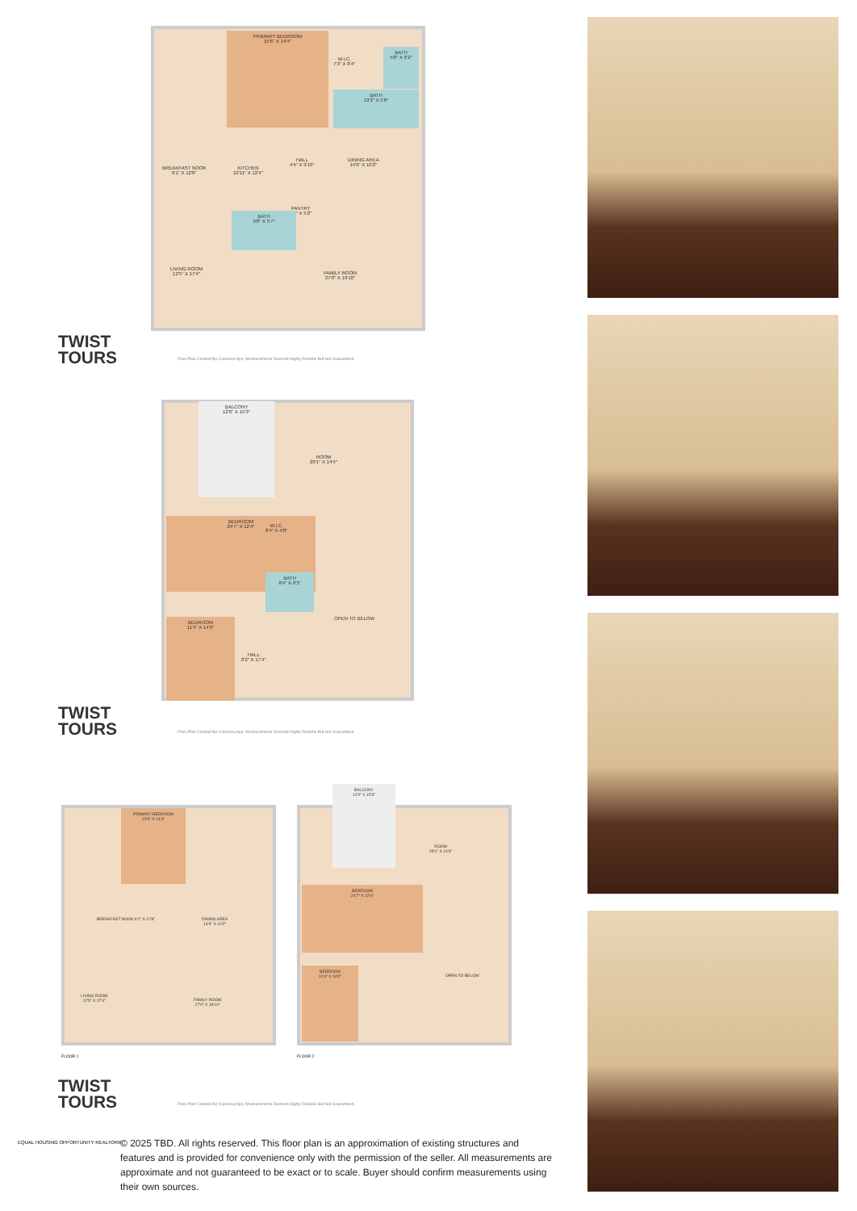PRIMARY BEDROOM
15'6" X 14'4"
W.I.C.
7'3" X 8'4"
BATH
5'8" X 6'2"
BATH
13'3" X 5'8"
BREAKFAST NOOK
9'1" X 12'8"
KITCHEN
10'11" X 12'4"
HALL
4'4" X 9'10"
DINING AREA
14'9" X 10'2"
PANTRY
4'4" X 5'2"
BATH
9'8" X 5'7"
LIVING ROOM
12'5" X 17'4"
FAMILY ROOM
27'0" X 19'10"
TWIST
TOURS
Floor Plan Created By Cubicasa App. Measurements Deemed Highly Reliable But Not Guaranteed.
BALCONY
12'0" X 15'3"
ROOM
29'1" X 14'4"
BEDROOM
24'7" X 12'4"
W.I.C.
8'4" X 4'8"
BATH
8'4" X 6'3"
OPEN TO BELOW
BEDROOM
11'4" X 14'0"
HALL
8'2" X 17'4"
TWIST
TOURS
Floor Plan Created By Cubicasa App. Measurements Deemed Highly Reliable But Not Guaranteed.
PRIMARY BEDROOM
15'6" X 14'4"
BREAKFAST NOOK 9'1" X 12'8"
DINING AREA
14'9" X 10'2"
LIVING ROOM
12'5" X 17'4"
FAMILY ROOM
27'0" X 19'10"
BALCONY
12'0" X 15'3"
ROOM
29'1" X 14'4"
BEDROOM
24'7" X 12'4"
OPEN TO BELOW
BEDROOM
11'4" X 14'0"
FLOOR 1 FLOOR 2
TWIST
TOURS
Floor Plan Created By Cubicasa App. Measurements Deemed Highly Reliable But Not Guaranteed.
EQUAL HOUSING OPPORTUNITY REALTOR®
© 2025 TBD. All rights reserved. This floor plan is an approximation of existing structures and features and is provided for convenience only with the permission of the seller. All measurements are approximate and not guaranteed to be exact or to scale. Buyer should confirm measurements using their own sources.